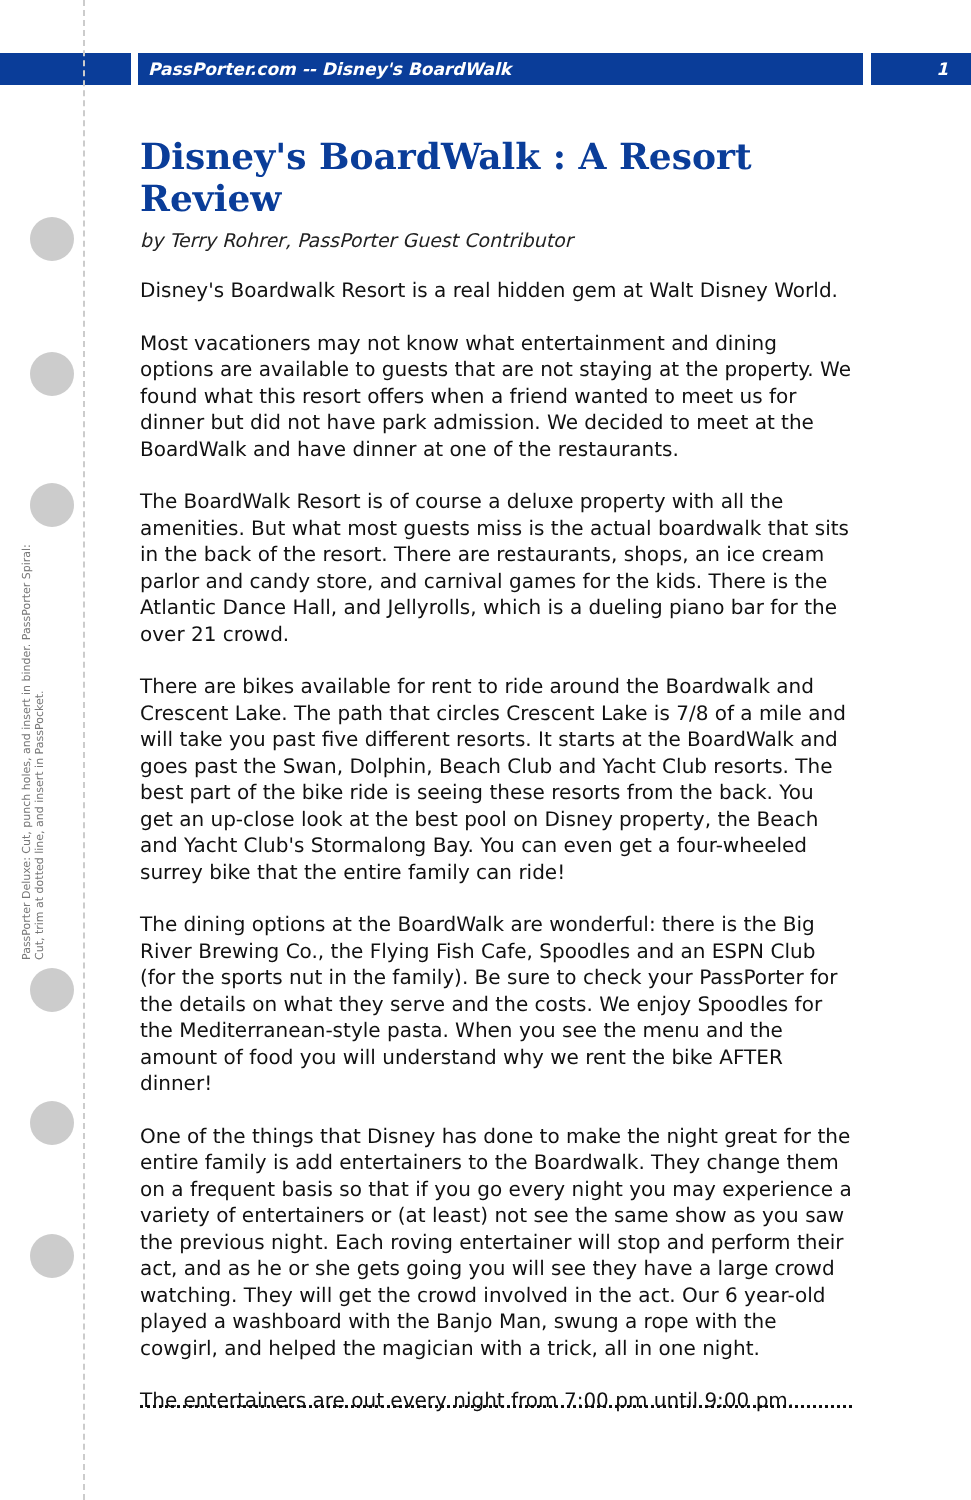PassPorter.com -- Disney's BoardWalk 1
PassPorter Deluxe: Cut, punch holes, and insert in binder. PassPorter Spiral: Cut, trim at dotted line, and insert in PassPocket.
Disney's BoardWalk : A Resort Review
by Terry Rohrer, PassPorter Guest Contributor
Disney's Boardwalk Resort is a real hidden gem at Walt Disney World.
Most vacationers may not know what entertainment and dining options are available to guests that are not staying at the property. We found what this resort offers when a friend wanted to meet us for dinner but did not have park admission. We decided to meet at the BoardWalk and have dinner at one of the restaurants.
The BoardWalk Resort is of course a deluxe property with all the amenities. But what most guests miss is the actual boardwalk that sits in the back of the resort. There are restaurants, shops, an ice cream parlor and candy store, and carnival games for the kids. There is the Atlantic Dance Hall, and Jellyrolls, which is a dueling piano bar for the over 21 crowd.
There are bikes available for rent to ride around the Boardwalk and Crescent Lake. The path that circles Crescent Lake is 7/8 of a mile and will take you past five different resorts. It starts at the BoardWalk and goes past the Swan, Dolphin, Beach Club and Yacht Club resorts. The best part of the bike ride is seeing these resorts from the back. You get an up-close look at the best pool on Disney property, the Beach and Yacht Club's Stormalong Bay. You can even get a four-wheeled surrey bike that the entire family can ride!
The dining options at the BoardWalk are wonderful: there is the Big River Brewing Co., the Flying Fish Cafe, Spoodles and an ESPN Club (for the sports nut in the family). Be sure to check your PassPorter for the details on what they serve and the costs. We enjoy Spoodles for the Mediterranean-style pasta. When you see the menu and the amount of food you will understand why we rent the bike AFTER dinner!
One of the things that Disney has done to make the night great for the entire family is add entertainers to the Boardwalk. They change them on a frequent basis so that if you go every night you may experience a variety of entertainers or (at least) not see the same show as you saw the previous night. Each roving entertainer will stop and perform their act, and as he or she gets going you will see they have a large crowd watching. They will get the crowd involved in the act. Our 6 year-old played a washboard with the Banjo Man, swung a rope with the cowgirl, and helped the magician with a trick, all in one night.
The entertainers are out every night from 7:00 pm until 9:00 pm.